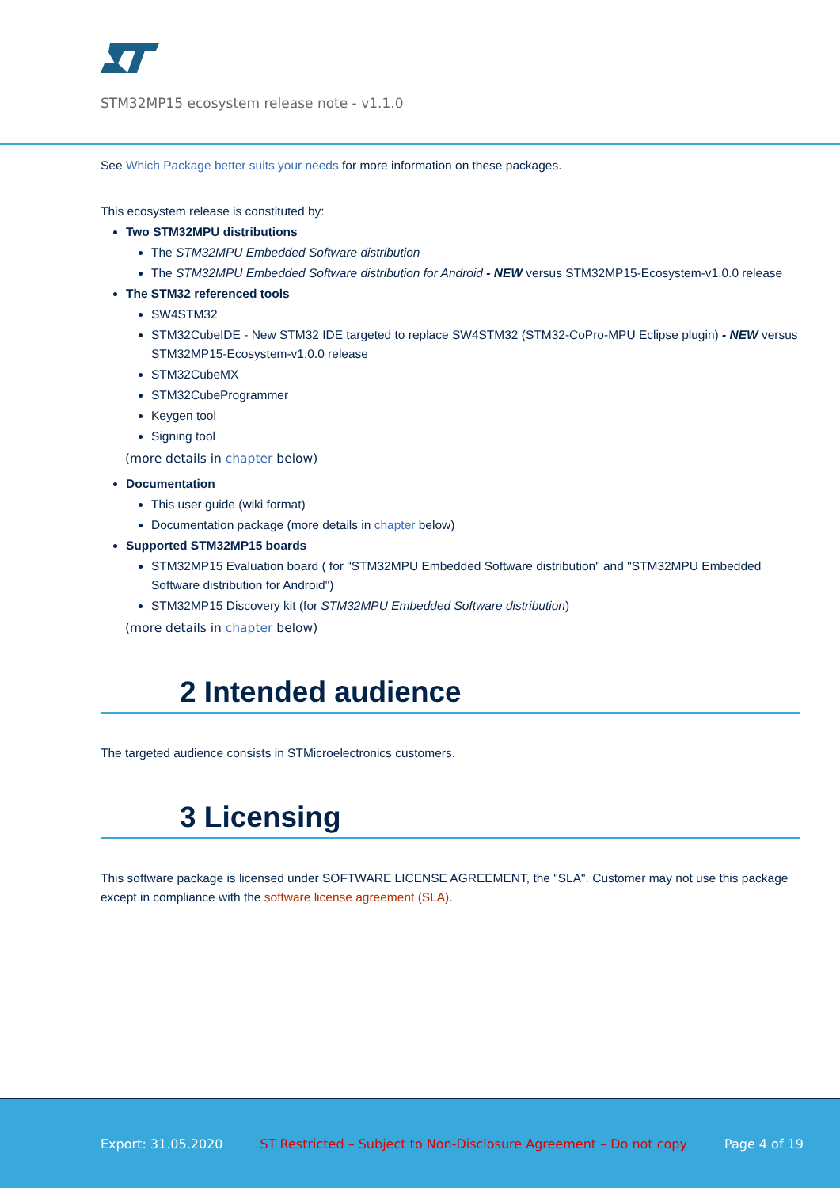STM32MP15 ecosystem release note - v1.1.0
See Which Package better suits your needs for more information on these packages.
This ecosystem release is constituted by:
Two STM32MPU distributions
The STM32MPU Embedded Software distribution
The STM32MPU Embedded Software distribution for Android - NEW versus STM32MP15-Ecosystem-v1.0.0 release
The STM32 referenced tools
SW4STM32
STM32CubeIDE - New STM32 IDE targeted to replace SW4STM32 (STM32-CoPro-MPU Eclipse plugin) - NEW versus STM32MP15-Ecosystem-v1.0.0 release
STM32CubeMX
STM32CubeProgrammer
Keygen tool
Signing tool
(more details in chapter below)
Documentation
This user guide (wiki format)
Documentation package (more details in chapter below)
Supported STM32MP15 boards
STM32MP15 Evaluation board ( for "STM32MPU Embedded Software distribution" and "STM32MPU Embedded Software distribution for Android")
STM32MP15 Discovery kit (for STM32MPU Embedded Software distribution)
(more details in chapter below)
2 Intended audience
The targeted audience consists in STMicroelectronics customers.
3 Licensing
This software package is licensed under SOFTWARE LICENSE AGREEMENT, the "SLA". Customer may not use this package except in compliance with the software license agreement (SLA).
Export: 31.05.2020 ST Restricted – Subject to Non-Disclosure Agreement – Do not copy Page 4 of 19